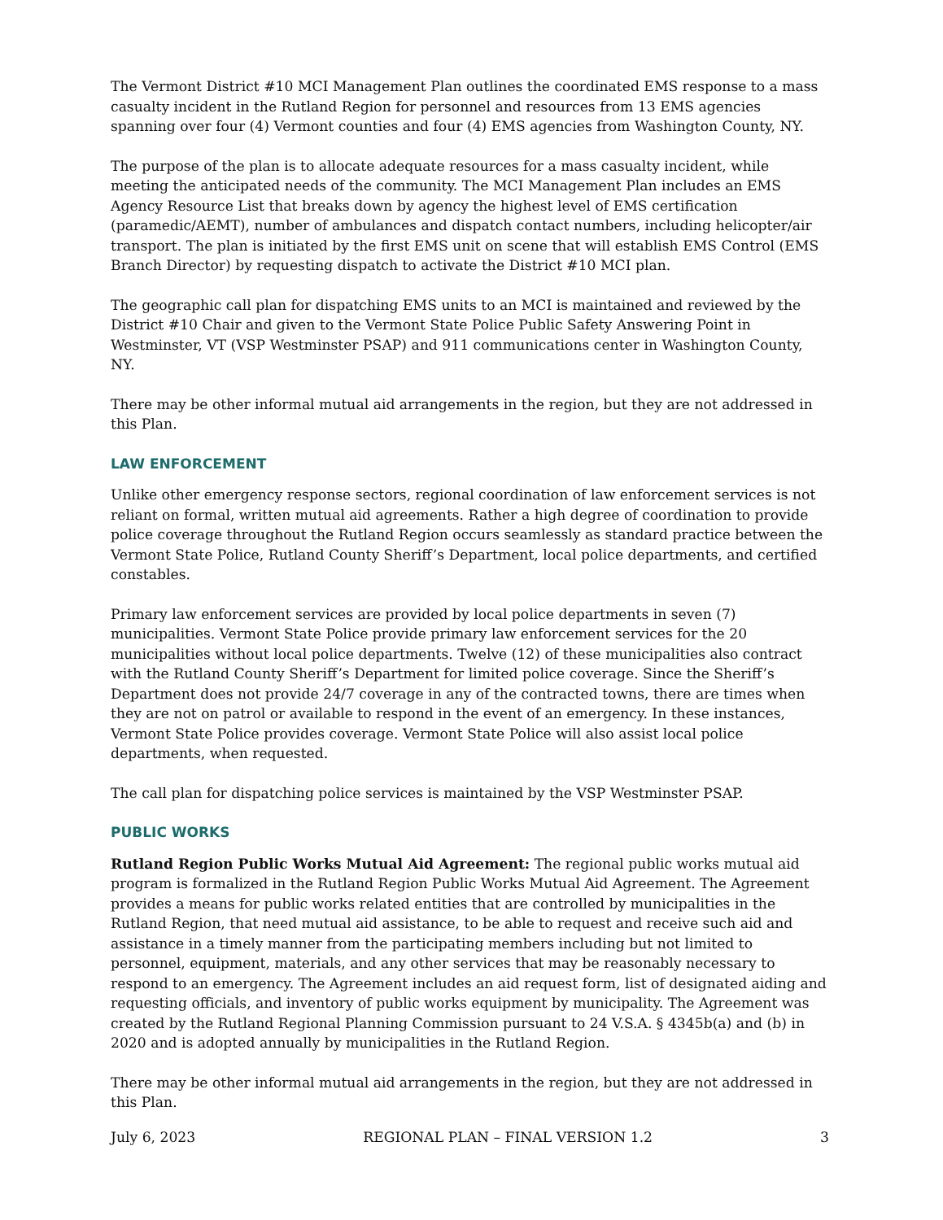The Vermont District #10 MCI Management Plan outlines the coordinated EMS response to a mass casualty incident in the Rutland Region for personnel and resources from 13 EMS agencies spanning over four (4) Vermont counties and four (4) EMS agencies from Washington County, NY.
The purpose of the plan is to allocate adequate resources for a mass casualty incident, while meeting the anticipated needs of the community. The MCI Management Plan includes an EMS Agency Resource List that breaks down by agency the highest level of EMS certification (paramedic/AEMT), number of ambulances and dispatch contact numbers, including helicopter/air transport. The plan is initiated by the first EMS unit on scene that will establish EMS Control (EMS Branch Director) by requesting dispatch to activate the District #10 MCI plan.
The geographic call plan for dispatching EMS units to an MCI is maintained and reviewed by the District #10 Chair and given to the Vermont State Police Public Safety Answering Point in Westminster, VT (VSP Westminster PSAP) and 911 communications center in Washington County, NY.
There may be other informal mutual aid arrangements in the region, but they are not addressed in this Plan.
LAW ENFORCEMENT
Unlike other emergency response sectors, regional coordination of law enforcement services is not reliant on formal, written mutual aid agreements. Rather a high degree of coordination to provide police coverage throughout the Rutland Region occurs seamlessly as standard practice between the Vermont State Police, Rutland County Sheriff’s Department, local police departments, and certified constables.
Primary law enforcement services are provided by local police departments in seven (7) municipalities. Vermont State Police provide primary law enforcement services for the 20 municipalities without local police departments. Twelve (12) of these municipalities also contract with the Rutland County Sheriff’s Department for limited police coverage. Since the Sheriff’s Department does not provide 24/7 coverage in any of the contracted towns, there are times when they are not on patrol or available to respond in the event of an emergency. In these instances, Vermont State Police provides coverage. Vermont State Police will also assist local police departments, when requested.
The call plan for dispatching police services is maintained by the VSP Westminster PSAP.
PUBLIC WORKS
Rutland Region Public Works Mutual Aid Agreement: The regional public works mutual aid program is formalized in the Rutland Region Public Works Mutual Aid Agreement. The Agreement provides a means for public works related entities that are controlled by municipalities in the Rutland Region, that need mutual aid assistance, to be able to request and receive such aid and assistance in a timely manner from the participating members including but not limited to personnel, equipment, materials, and any other services that may be reasonably necessary to respond to an emergency. The Agreement includes an aid request form, list of designated aiding and requesting officials, and inventory of public works equipment by municipality. The Agreement was created by the Rutland Regional Planning Commission pursuant to 24 V.S.A. § 4345b(a) and (b) in 2020 and is adopted annually by municipalities in the Rutland Region.
There may be other informal mutual aid arrangements in the region, but they are not addressed in this Plan.
July 6, 2023 REGIONAL PLAN – FINAL VERSION 1.2 3